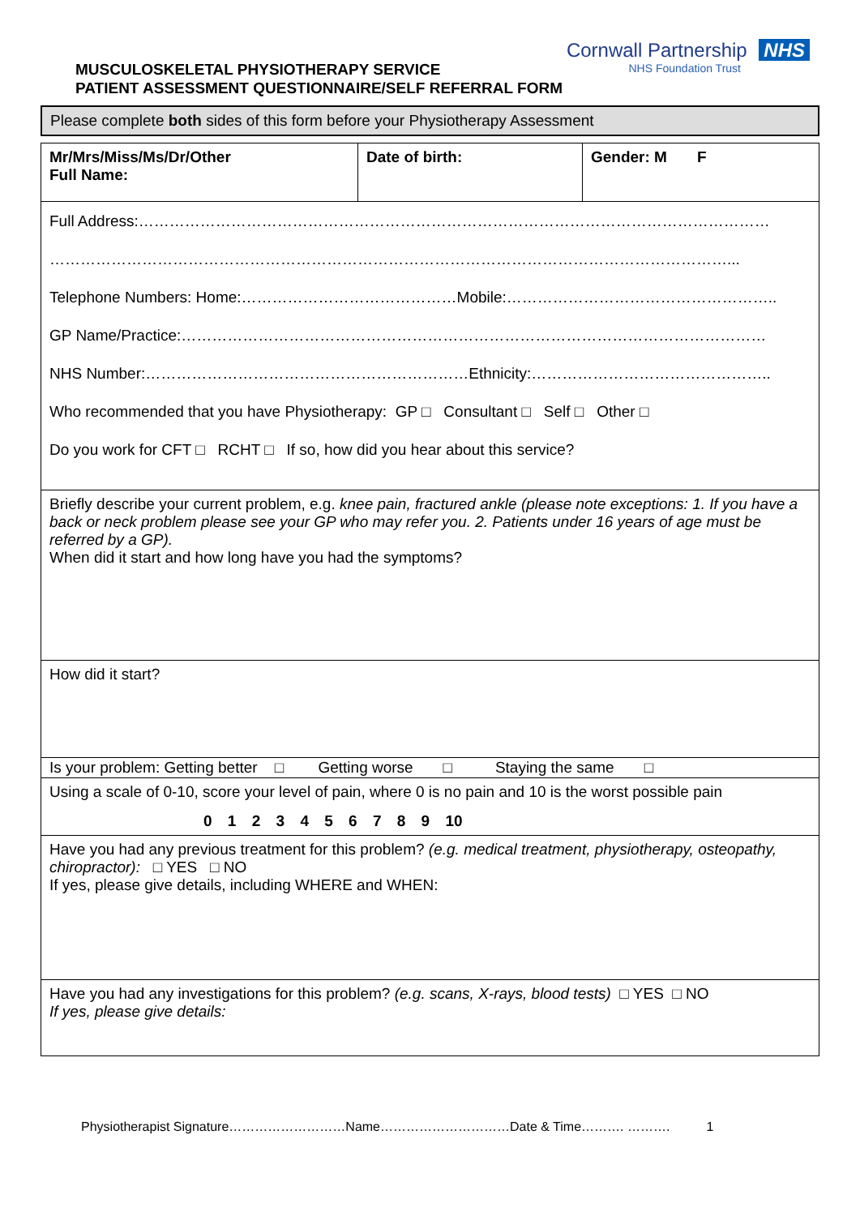MUSCULOSKELETAL PHYSIOTHERAPY SERVICE
PATIENT ASSESSMENT QUESTIONNAIRE/SELF REFERRAL FORM
Cornwall Partnership NHS
NHS Foundation Trust
| Please complete both sides of this form before your Physiotherapy Assessment |
| Mr/Mrs/Miss/Ms/Dr/Other Full Name: | Date of birth: | Gender: M F |
| Full Address:…………………………………………………………………………………………………………… ……………………………………………………………………………………………………………………... Telephone Numbers: Home:……………………………………Mobile:…………………………………………….. GP Name/Practice:…………………………………………………………………………………………………… NHS Number:………………………………………………………Ethnicity:……………………………………….. Who recommended that you have Physiotherapy: GP □ Consultant □ Self □ Other □ Do you work for CFT □ RCHT □ If so, how did you hear about this service? | | |
| Briefly describe your current problem, e.g. knee pain, fractured ankle (please note exceptions: 1. If you have a back or neck problem please see your GP who may refer you. 2. Patients under 16 years of age must be referred by a GP). When did it start and how long have you had the symptoms? | | |
| How did it start? | | |
| Is your problem: Getting better □ Getting worse □ Staying the same □ | | |
| Using a scale of 0-10, score your level of pain, where 0 is no pain and 10 is the worst possible pain 0 1 2 3 4 5 6 7 8 9 10 | | |
| Have you had any previous treatment for this problem? (e.g. medical treatment, physiotherapy, osteopathy, chiropractor): □ YES □ NO If yes, please give details, including WHERE and WHEN: | | |
| Have you had any investigations for this problem? (e.g. scans, X-rays, blood tests) □ YES □ NO If yes, please give details: | | |
Physiotherapist Signature………………………Name…………………………Date & Time………. ………. 1